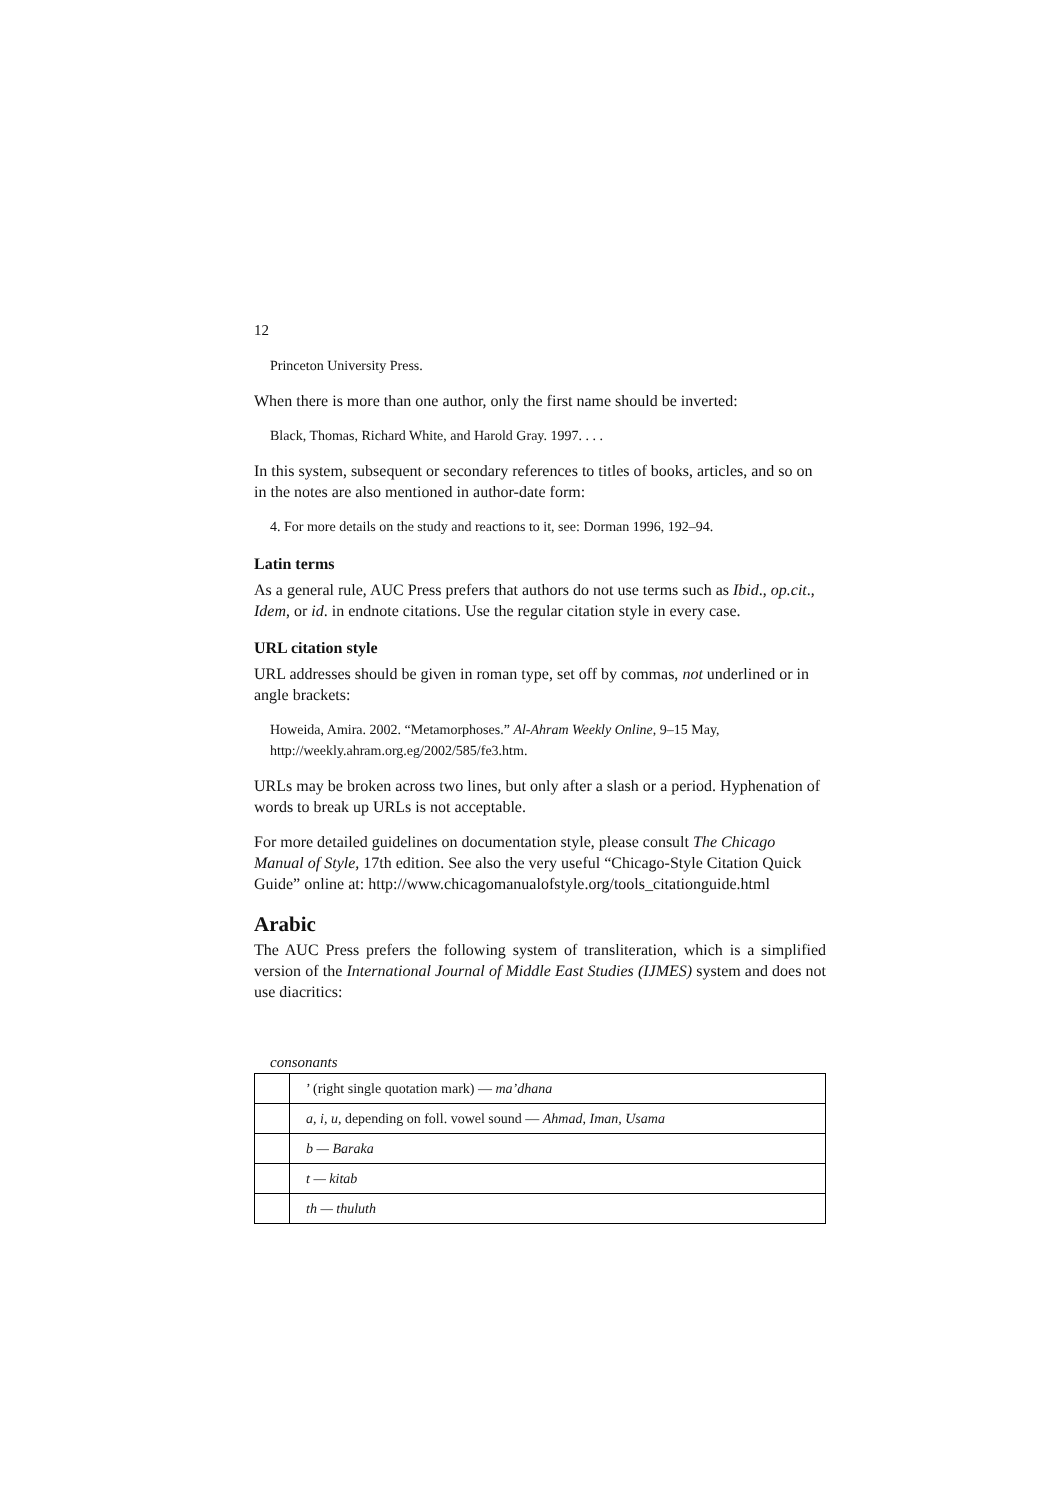12
Princeton University Press.
When there is more than one author, only the first name should be inverted:
Black, Thomas, Richard White, and Harold Gray. 1997. . . .
In this system, subsequent or secondary references to titles of books, articles, and so on in the notes are also mentioned in author-date form:
4. For more details on the study and reactions to it, see: Dorman 1996, 192–94.
Latin terms
As a general rule, AUC Press prefers that authors do not use terms such as Ibid., op.cit., Idem, or id. in endnote citations. Use the regular citation style in every case.
URL citation style
URL addresses should be given in roman type, set off by commas, not underlined or in angle brackets:
Howeida, Amira. 2002. “Metamorphoses.” Al-Ahram Weekly Online, 9–15 May, http://weekly.ahram.org.eg/2002/585/fe3.htm.
URLs may be broken across two lines, but only after a slash or a period. Hyphenation of words to break up URLs is not acceptable.
For more detailed guidelines on documentation style, please consult The Chicago Manual of Style, 17th edition. See also the very useful “Chicago-Style Citation Quick Guide” online at: http://www.chicagomanualofstyle.org/tools_citationguide.html
Arabic
The AUC Press prefers the following system of transliteration, which is a simplified version of the International Journal of Middle East Studies (IJMES) system and does not use diacritics:
consonants
| | ’ (right single quotation mark) — ma’dhana |
| | a, i, u, depending on foll. vowel sound — Ahmad, Iman, Usama |
| | b — Baraka |
| | t — kitab |
| | th — thuluth |